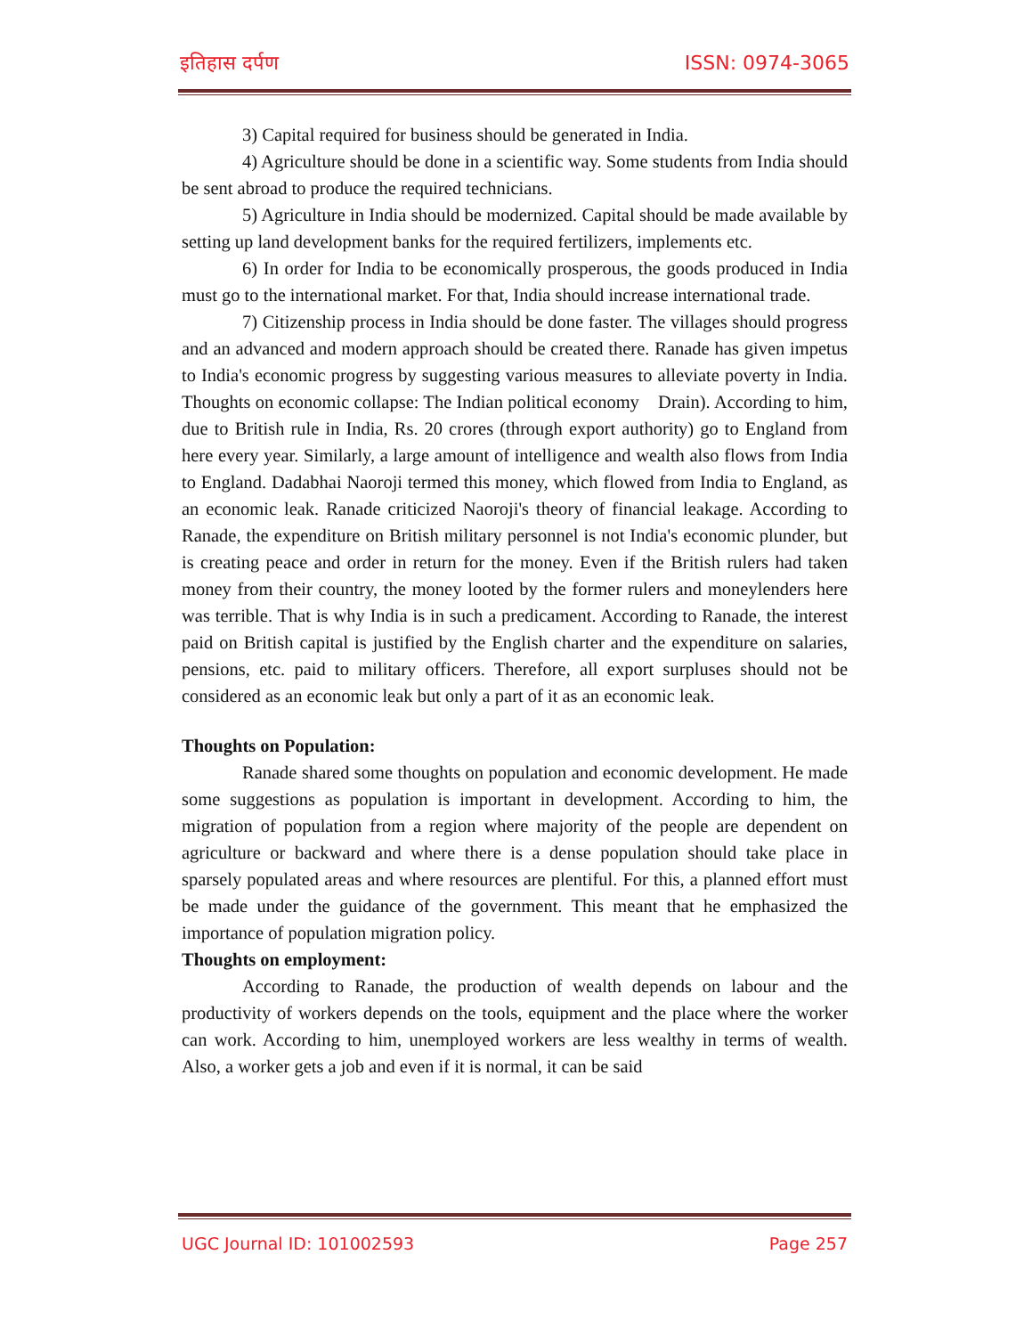इतिहास दर्पण ISSN: 0974-3065
3) Capital required for business should be generated in India.
4) Agriculture should be done in a scientific way. Some students from India should be sent abroad to produce the required technicians.
5) Agriculture in India should be modernized. Capital should be made available by setting up land development banks for the required fertilizers, implements etc.
6) In order for India to be economically prosperous, the goods produced in India must go to the international market. For that, India should increase international trade.
7) Citizenship process in India should be done faster. The villages should progress and an advanced and modern approach should be created there. Ranade has given impetus to India's economic progress by suggesting various measures to alleviate poverty in India. Thoughts on economic collapse: The Indian political economy Drain). According to him, due to British rule in India, Rs. 20 crores (through export authority) go to England from here every year. Similarly, a large amount of intelligence and wealth also flows from India to England. Dadabhai Naoroji termed this money, which flowed from India to England, as an economic leak. Ranade criticized Naoroji's theory of financial leakage. According to Ranade, the expenditure on British military personnel is not India's economic plunder, but is creating peace and order in return for the money. Even if the British rulers had taken money from their country, the money looted by the former rulers and moneylenders here was terrible. That is why India is in such a predicament. According to Ranade, the interest paid on British capital is justified by the English charter and the expenditure on salaries, pensions, etc. paid to military officers. Therefore, all export surpluses should not be considered as an economic leak but only a part of it as an economic leak.
Thoughts on Population:
Ranade shared some thoughts on population and economic development. He made some suggestions as population is important in development. According to him, the migration of population from a region where majority of the people are dependent on agriculture or backward and where there is a dense population should take place in sparsely populated areas and where resources are plentiful. For this, a planned effort must be made under the guidance of the government. This meant that he emphasized the importance of population migration policy.
Thoughts on employment:
According to Ranade, the production of wealth depends on labour and the productivity of workers depends on the tools, equipment and the place where the worker can work. According to him, unemployed workers are less wealthy in terms of wealth. Also, a worker gets a job and even if it is normal, it can be said
UGC Journal ID: 101002593 Page 257